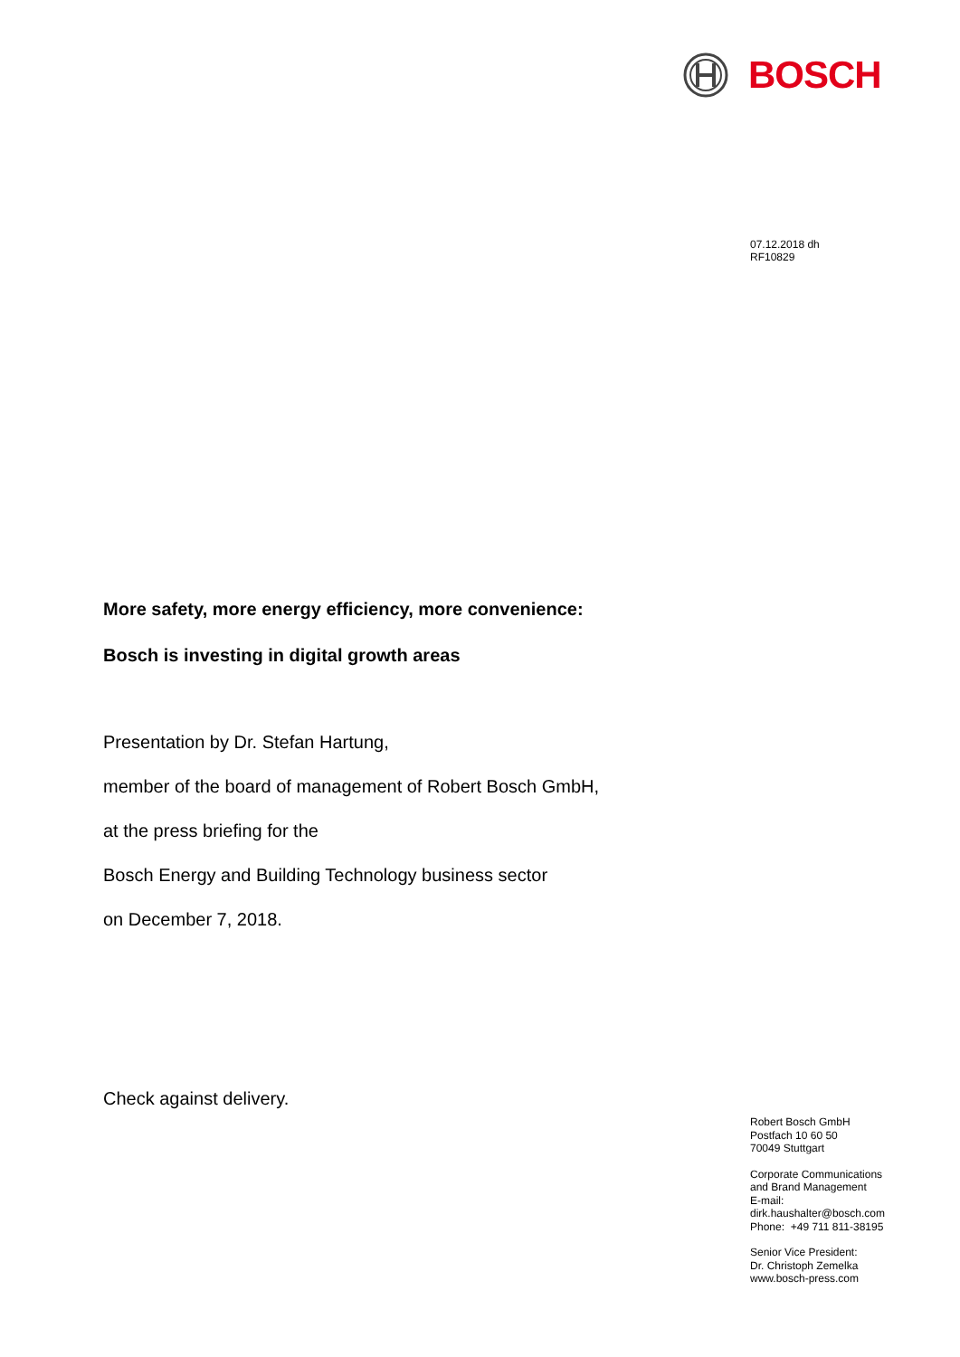BOSCH
07.12.2018 dh
RF10829
More safety, more energy efficiency, more convenience:
Bosch is investing in digital growth areas
Presentation by Dr. Stefan Hartung,
member of the board of management of Robert Bosch GmbH,
at the press briefing for the
Bosch Energy and Building Technology business sector
on December 7, 2018.
Check against delivery.
Robert Bosch GmbH
Postfach 10 60 50
70049 Stuttgart
Corporate Communications
and Brand Management
E-mail:
dirk.haushalter@bosch.com
Phone: +49 711 811-38195
Senior Vice President:
Dr. Christoph Zemelka
www.bosch-press.com